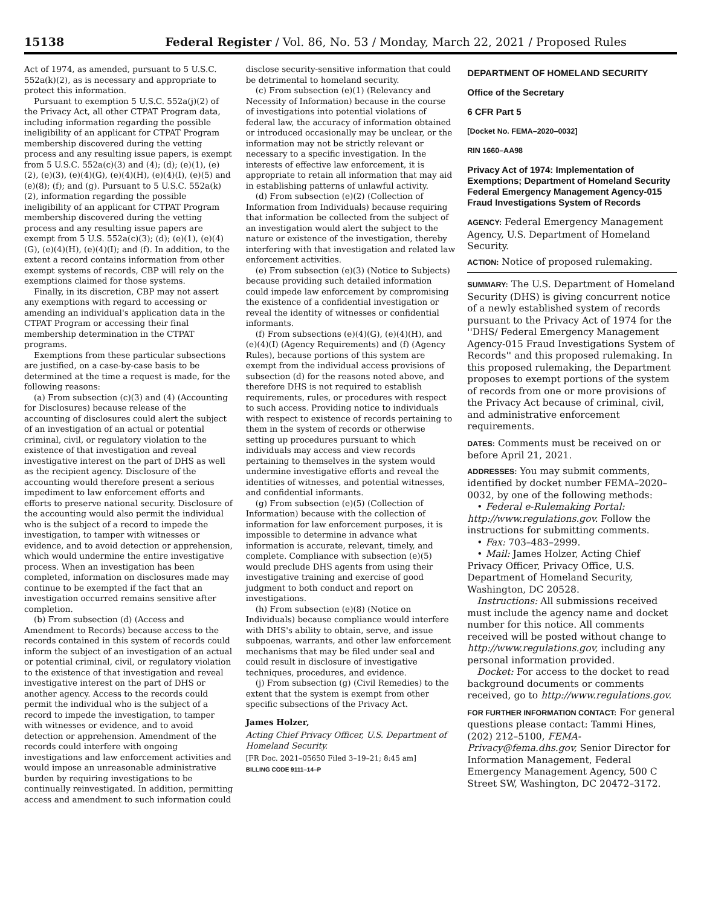15138 Federal Register / Vol. 86, No. 53 / Monday, March 22, 2021 / Proposed Rules
Act of 1974, as amended, pursuant to 5 U.S.C. 552a(k)(2), as is necessary and appropriate to protect this information.
Pursuant to exemption 5 U.S.C. 552a(j)(2) of the Privacy Act, all other CTPAT Program data, including information regarding the possible ineligibility of an applicant for CTPAT Program membership discovered during the vetting process and any resulting issue papers, is exempt from 5 U.S.C. 552a(c)(3) and (4); (d); (e)(1), (e)(2), (e)(3), (e)(4)(G), (e)(4)(H), (e)(4)(I), (e)(5) and (e)(8); (f); and (g). Pursuant to 5 U.S.C. 552a(k)(2), information regarding the possible ineligibility of an applicant for CTPAT Program membership discovered during the vetting process and any resulting issue papers are exempt from 5 U.S. 552a(c)(3); (d); (e)(1), (e)(4)(G), (e)(4)(H), (e)(4)(I); and (f). In addition, to the extent a record contains information from other exempt systems of records, CBP will rely on the exemptions claimed for those systems.
Finally, in its discretion, CBP may not assert any exemptions with regard to accessing or amending an individual's application data in the CTPAT Program or accessing their final membership determination in the CTPAT programs.
Exemptions from these particular subsections are justified, on a case-by-case basis to be determined at the time a request is made, for the following reasons:
(a) From subsection (c)(3) and (4) (Accounting for Disclosures) because release of the accounting of disclosures could alert the subject of an investigation of an actual or potential criminal, civil, or regulatory violation to the existence of that investigation and reveal investigative interest on the part of DHS as well as the recipient agency. Disclosure of the accounting would therefore present a serious impediment to law enforcement efforts and efforts to preserve national security. Disclosure of the accounting would also permit the individual who is the subject of a record to impede the investigation, to tamper with witnesses or evidence, and to avoid detection or apprehension, which would undermine the entire investigative process. When an investigation has been completed, information on disclosures made may continue to be exempted if the fact that an investigation occurred remains sensitive after completion.
(b) From subsection (d) (Access and Amendment to Records) because access to the records contained in this system of records could inform the subject of an investigation of an actual or potential criminal, civil, or regulatory violation to the existence of that investigation and reveal investigative interest on the part of DHS or another agency. Access to the records could permit the individual who is the subject of a record to impede the investigation, to tamper with witnesses or evidence, and to avoid detection or apprehension. Amendment of the records could interfere with ongoing investigations and law enforcement activities and would impose an unreasonable administrative burden by requiring investigations to be continually reinvestigated. In addition, permitting access and amendment to such information could
disclose security-sensitive information that could be detrimental to homeland security.
(c) From subsection (e)(1) (Relevancy and Necessity of Information) because in the course of investigations into potential violations of federal law, the accuracy of information obtained or introduced occasionally may be unclear, or the information may not be strictly relevant or necessary to a specific investigation. In the interests of effective law enforcement, it is appropriate to retain all information that may aid in establishing patterns of unlawful activity.
(d) From subsection (e)(2) (Collection of Information from Individuals) because requiring that information be collected from the subject of an investigation would alert the subject to the nature or existence of the investigation, thereby interfering with that investigation and related law enforcement activities.
(e) From subsection (e)(3) (Notice to Subjects) because providing such detailed information could impede law enforcement by compromising the existence of a confidential investigation or reveal the identity of witnesses or confidential informants.
(f) From subsections (e)(4)(G), (e)(4)(H), and (e)(4)(I) (Agency Requirements) and (f) (Agency Rules), because portions of this system are exempt from the individual access provisions of subsection (d) for the reasons noted above, and therefore DHS is not required to establish requirements, rules, or procedures with respect to such access. Providing notice to individuals with respect to existence of records pertaining to them in the system of records or otherwise setting up procedures pursuant to which individuals may access and view records pertaining to themselves in the system would undermine investigative efforts and reveal the identities of witnesses, and potential witnesses, and confidential informants.
(g) From subsection (e)(5) (Collection of Information) because with the collection of information for law enforcement purposes, it is impossible to determine in advance what information is accurate, relevant, timely, and complete. Compliance with subsection (e)(5) would preclude DHS agents from using their investigative training and exercise of good judgment to both conduct and report on investigations.
(h) From subsection (e)(8) (Notice on Individuals) because compliance would interfere with DHS's ability to obtain, serve, and issue subpoenas, warrants, and other law enforcement mechanisms that may be filed under seal and could result in disclosure of investigative techniques, procedures, and evidence.
(j) From subsection (g) (Civil Remedies) to the extent that the system is exempt from other specific subsections of the Privacy Act.
James Holzer,
Acting Chief Privacy Officer, U.S. Department of Homeland Security.
[FR Doc. 2021–05650 Filed 3–19–21; 8:45 am]
BILLING CODE 9111–14–P
DEPARTMENT OF HOMELAND SECURITY
Office of the Secretary
6 CFR Part 5
[Docket No. FEMA–2020–0032]
RIN 1660–AA98
Privacy Act of 1974: Implementation of Exemptions; Department of Homeland Security Federal Emergency Management Agency-015 Fraud Investigations System of Records
AGENCY: Federal Emergency Management Agency, U.S. Department of Homeland Security.
ACTION: Notice of proposed rulemaking.
SUMMARY: The U.S. Department of Homeland Security (DHS) is giving concurrent notice of a newly established system of records pursuant to the Privacy Act of 1974 for the ''DHS/ Federal Emergency Management Agency-015 Fraud Investigations System of Records'' and this proposed rulemaking. In this proposed rulemaking, the Department proposes to exempt portions of the system of records from one or more provisions of the Privacy Act because of criminal, civil, and administrative enforcement requirements.
DATES: Comments must be received on or before April 21, 2021.
ADDRESSES: You may submit comments, identified by docket number FEMA–2020–0032, by one of the following methods:
• Federal e-Rulemaking Portal: http://www.regulations.gov. Follow the instructions for submitting comments.
• Fax: 703–483–2999.
• Mail: James Holzer, Acting Chief Privacy Officer, Privacy Office, U.S. Department of Homeland Security, Washington, DC 20528.
Instructions: All submissions received must include the agency name and docket number for this notice. All comments received will be posted without change to http://www.regulations.gov, including any personal information provided.
Docket: For access to the docket to read background documents or comments received, go to http://www.regulations.gov.
FOR FURTHER INFORMATION CONTACT: For general questions please contact: Tammi Hines, (202) 212–5100, FEMA-Privacy@fema.dhs.gov, Senior Director for Information Management, Federal Emergency Management Agency, 500 C Street SW, Washington, DC 20472–3172.